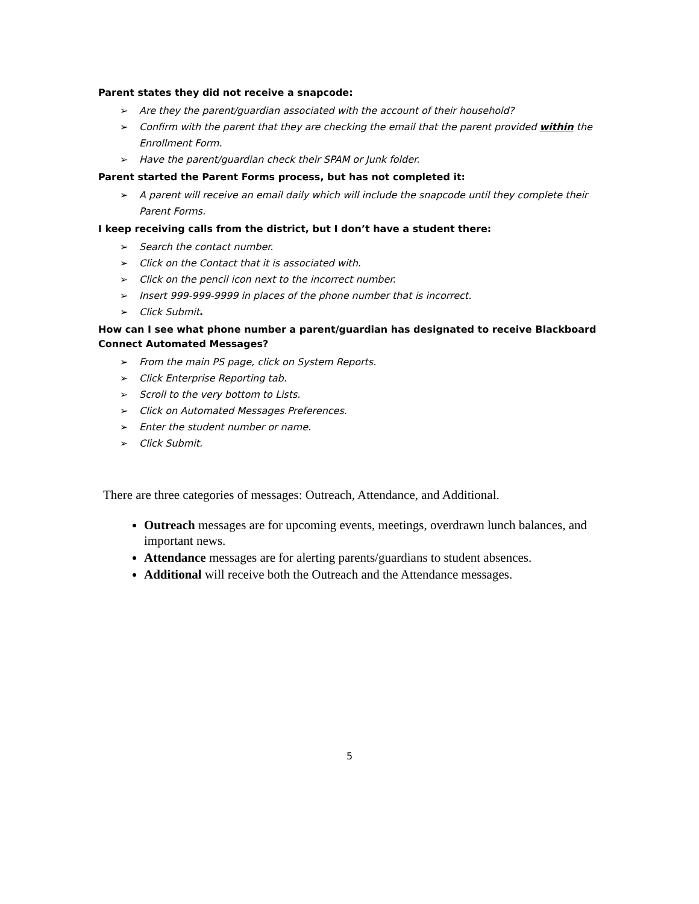Parent states they did not receive a snapcode:
➢ Are they the parent/guardian associated with the account of their household?
➢ Confirm with the parent that they are checking the email that the parent provided within the Enrollment Form.
➢ Have the parent/guardian check their SPAM or Junk folder.
Parent started the Parent Forms process, but has not completed it:
➢ A parent will receive an email daily which will include the snapcode until they complete their Parent Forms.
I keep receiving calls from the district, but I don’t have a student there:
➢ Search the contact number.
➢ Click on the Contact that it is associated with.
➢ Click on the pencil icon next to the incorrect number.
➢ Insert 999-999-9999 in places of the phone number that is incorrect.
➢ Click Submit.
How can I see what phone number a parent/guardian has designated to receive Blackboard Connect Automated Messages?
➢ From the main PS page, click on System Reports.
➢ Click Enterprise Reporting tab.
➢ Scroll to the very bottom to Lists.
➢ Click on Automated Messages Preferences.
➢ Enter the student number or name.
➢ Click Submit.
There are three categories of messages: Outreach, Attendance, and Additional.
Outreach messages are for upcoming events, meetings, overdrawn lunch balances, and important news.
Attendance messages are for alerting parents/guardians to student absences.
Additional will receive both the Outreach and the Attendance messages.
5